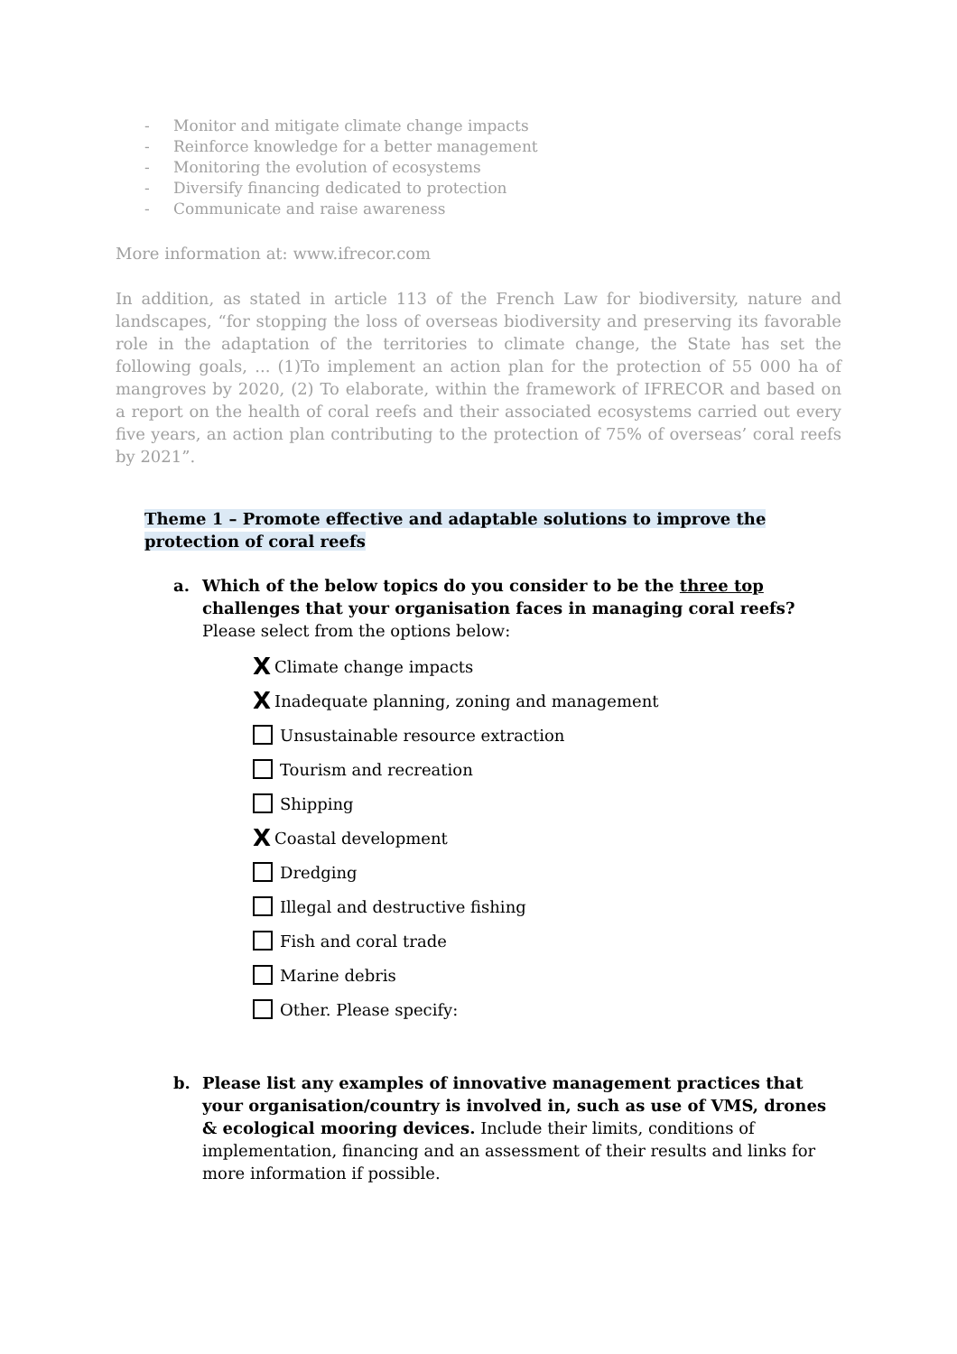- Monitor and mitigate climate change impacts
- Reinforce knowledge for a better management
- Monitoring the evolution of ecosystems
- Diversify financing dedicated to protection
- Communicate and raise awareness
More information at: www.ifrecor.com
In addition, as stated in article 113 of the French Law for biodiversity, nature and landscapes, “for stopping the loss of overseas biodiversity and preserving its favorable role in the adaptation of the territories to climate change, the State has set the following goals, ... (1)To implement an action plan for the protection of 55 000 ha of mangroves by 2020, (2) To elaborate, within the framework of IFRECOR and based on a report on the health of coral reefs and their associated ecosystems carried out every five years, an action plan contributing to the protection of 75% of overseas’ coral reefs by 2021”.
Theme 1 – Promote effective and adaptable solutions to improve the
protection of coral reefs
a. Which of the below topics do you consider to be the three top challenges that your organisation faces in managing coral reefs? Please select from the options below:
X Climate change impacts
X Inadequate planning, zoning and management
Unsustainable resource extraction
Tourism and recreation
Shipping
X Coastal development
Dredging
Illegal and destructive fishing
Fish and coral trade
Marine debris
Other. Please specify:
b. Please list any examples of innovative management practices that your organisation/country is involved in, such as use of VMS, drones & ecological mooring devices. Include their limits, conditions of implementation, financing and an assessment of their results and links for more information if possible.